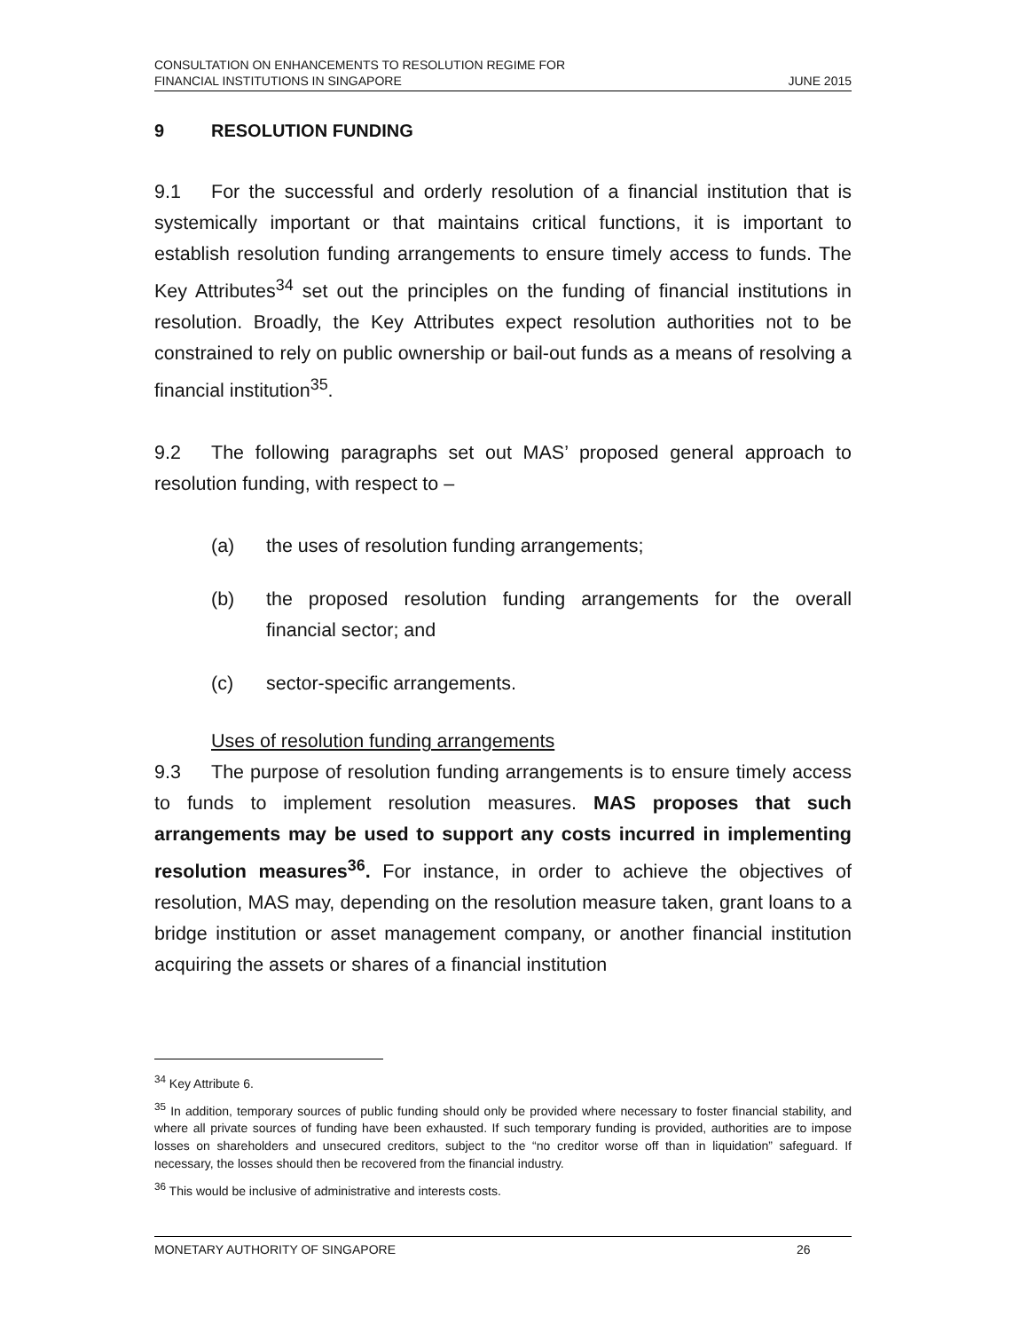CONSULTATION ON ENHANCEMENTS TO RESOLUTION REGIME FOR
FINANCIAL INSTITUTIONS IN SINGAPORE
JUNE 2015
9 RESOLUTION FUNDING
9.1 For the successful and orderly resolution of a financial institution that is systemically important or that maintains critical functions, it is important to establish resolution funding arrangements to ensure timely access to funds. The Key Attributes<sup>34</sup> set out the principles on the funding of financial institutions in resolution. Broadly, the Key Attributes expect resolution authorities not to be constrained to rely on public ownership or bail-out funds as a means of resolving a financial institution<sup>35</sup>.
9.2 The following paragraphs set out MAS’ proposed general approach to resolution funding, with respect to –
(a) the uses of resolution funding arrangements;
(b) the proposed resolution funding arrangements for the overall financial sector; and
(c) sector-specific arrangements.
Uses of resolution funding arrangements
9.3 The purpose of resolution funding arrangements is to ensure timely access to funds to implement resolution measures. MAS proposes that such arrangements may be used to support any costs incurred in implementing resolution measures<sup>36</sup>. For instance, in order to achieve the objectives of resolution, MAS may, depending on the resolution measure taken, grant loans to a bridge institution or asset management company, or another financial institution acquiring the assets or shares of a financial institution
<sup>34</sup> Key Attribute 6.
<sup>35</sup> In addition, temporary sources of public funding should only be provided where necessary to foster financial stability, and where all private sources of funding have been exhausted. If such temporary funding is provided, authorities are to impose losses on shareholders and unsecured creditors, subject to the “no creditor worse off than in liquidation” safeguard. If necessary, the losses should then be recovered from the financial industry.
<sup>36</sup> This would be inclusive of administrative and interests costs.
MONETARY AUTHORITY OF SINGAPORE 26